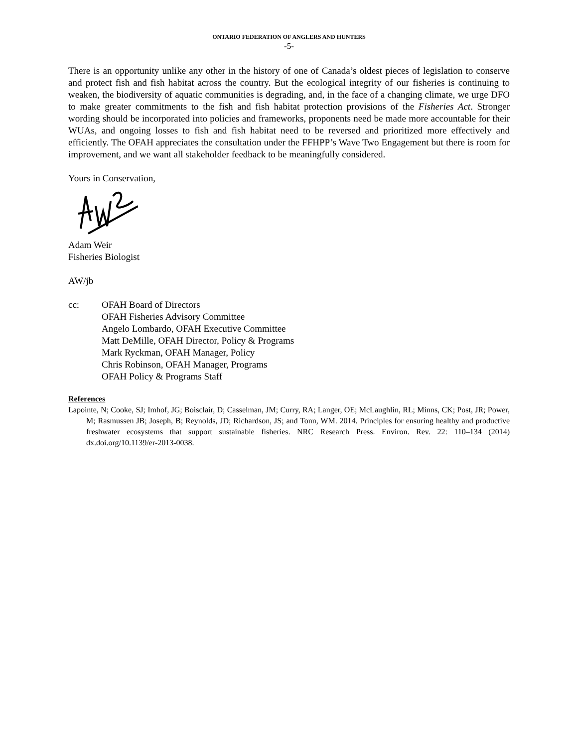ONTARIO FEDERATION OF ANGLERS AND HUNTERS
-5-
There is an opportunity unlike any other in the history of one of Canada’s oldest pieces of legislation to conserve and protect fish and fish habitat across the country. But the ecological integrity of our fisheries is continuing to weaken, the biodiversity of aquatic communities is degrading, and, in the face of a changing climate, we urge DFO to make greater commitments to the fish and fish habitat protection provisions of the Fisheries Act. Stronger wording should be incorporated into policies and frameworks, proponents need be made more accountable for their WUAs, and ongoing losses to fish and fish habitat need to be reversed and prioritized more effectively and efficiently. The OFAH appreciates the consultation under the FFHPP’s Wave Two Engagement but there is room for improvement, and we want all stakeholder feedback to be meaningfully considered.
Yours in Conservation,
Adam Weir
Fisheries Biologist
AW/jb
cc: OFAH Board of Directors
OFAH Fisheries Advisory Committee
Angelo Lombardo, OFAH Executive Committee
Matt DeMille, OFAH Director, Policy & Programs
Mark Ryckman, OFAH Manager, Policy
Chris Robinson, OFAH Manager, Programs
OFAH Policy & Programs Staff
References
Lapointe, N; Cooke, SJ; Imhof, JG; Boisclair, D; Casselman, JM; Curry, RA; Langer, OE; McLaughlin, RL; Minns, CK; Post, JR; Power, M; Rasmussen JB; Joseph, B; Reynolds, JD; Richardson, JS; and Tonn, WM. 2014. Principles for ensuring healthy and productive freshwater ecosystems that support sustainable fisheries. NRC Research Press. Environ. Rev. 22: 110–134 (2014) dx.doi.org/10.1139/er-2013-0038.